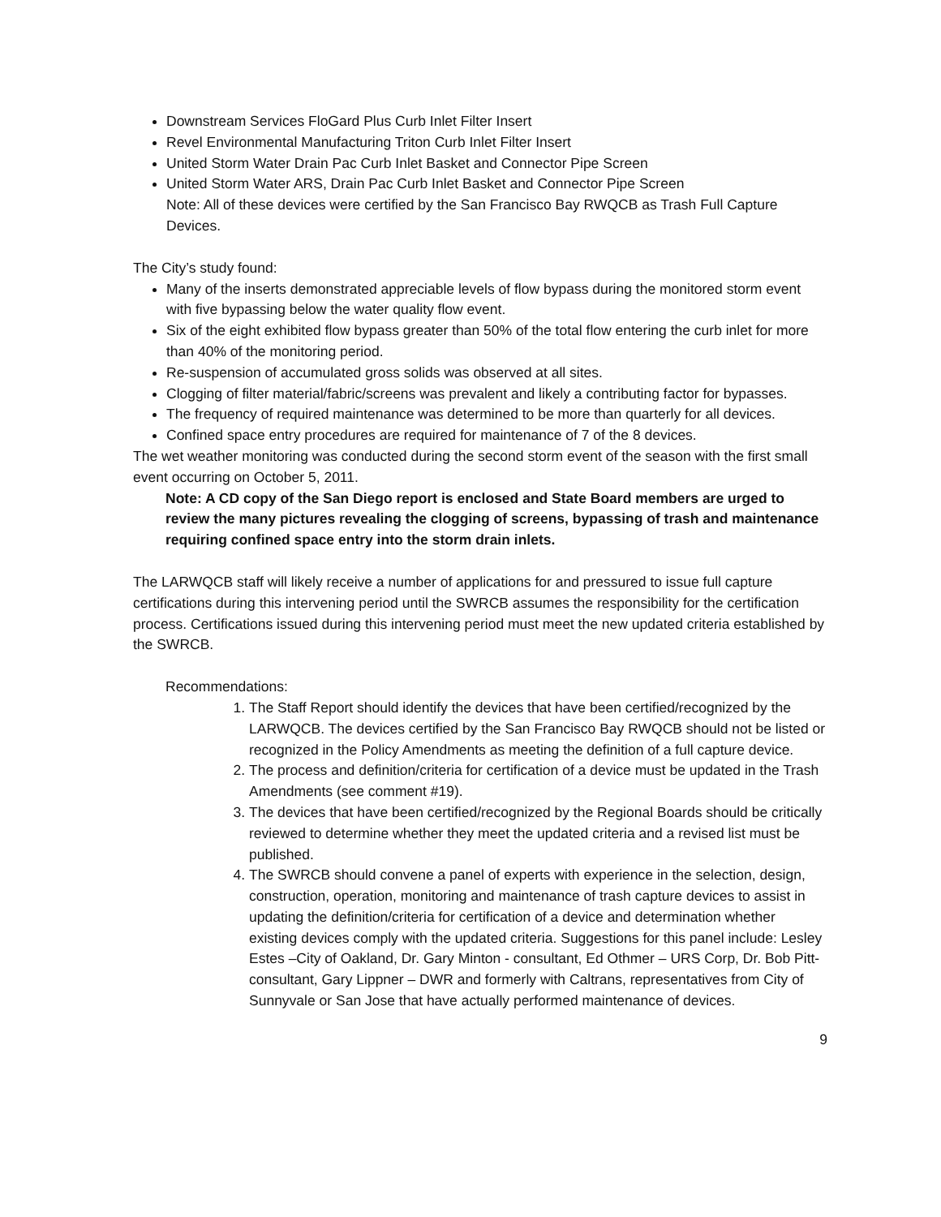Downstream Services FloGard Plus Curb Inlet Filter Insert
Revel Environmental Manufacturing Triton Curb Inlet Filter Insert
United Storm Water Drain Pac Curb Inlet Basket and Connector Pipe Screen
United Storm Water ARS, Drain Pac Curb Inlet Basket and Connector Pipe Screen
Note: All of these devices were certified by the San Francisco Bay RWQCB as Trash Full Capture Devices.
The City’s study found:
Many of the inserts demonstrated appreciable levels of flow bypass during the monitored storm event with five bypassing below the water quality flow event.
Six of the eight exhibited flow bypass greater than 50% of the total flow entering the curb inlet for more than 40% of the monitoring period.
Re-suspension of accumulated gross solids was observed at all sites.
Clogging of filter material/fabric/screens was prevalent and likely a contributing factor for bypasses.
The frequency of required maintenance was determined to be more than quarterly for all devices.
Confined space entry procedures are required for maintenance of 7 of the 8 devices.
The wet weather monitoring was conducted during the second storm event of the season with the first small event occurring on October 5, 2011.
Note: A CD copy of the San Diego report is enclosed and State Board members are urged to review the many pictures revealing the clogging of screens, bypassing of trash and maintenance requiring confined space entry into the storm drain inlets.
The LARWQCB staff will likely receive a number of applications for and pressured to issue full capture certifications during this intervening period until the SWRCB assumes the responsibility for the certification process. Certifications issued during this intervening period must meet the new updated criteria established by the SWRCB.
Recommendations:
1. The Staff Report should identify the devices that have been certified/recognized by the LARWQCB. The devices certified by the San Francisco Bay RWQCB should not be listed or recognized in the Policy Amendments as meeting the definition of a full capture device.
2. The process and definition/criteria for certification of a device must be updated in the Trash Amendments (see comment #19).
3. The devices that have been certified/recognized by the Regional Boards should be critically reviewed to determine whether they meet the updated criteria and a revised list must be published.
4. The SWRCB should convene a panel of experts with experience in the selection, design, construction, operation, monitoring and maintenance of trash capture devices to assist in updating the definition/criteria for certification of a device and determination whether existing devices comply with the updated criteria. Suggestions for this panel include: Lesley Estes –City of Oakland, Dr. Gary Minton - consultant, Ed Othmer – URS Corp, Dr. Bob Pitt-consultant, Gary Lippner – DWR and formerly with Caltrans, representatives from City of Sunnyvale or San Jose that have actually performed maintenance of devices.
9